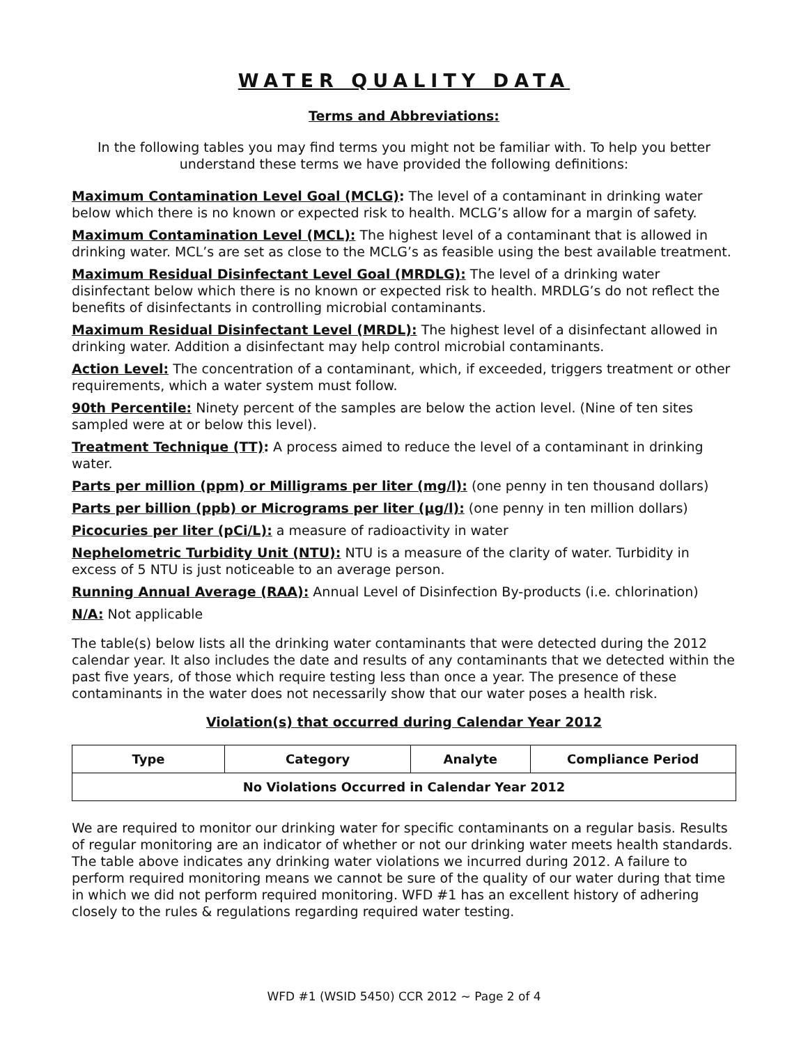WATER QUALITY DATA
Terms and Abbreviations:
In the following tables you may find terms you might not be familiar with. To help you better understand these terms we have provided the following definitions:
Maximum Contamination Level Goal (MCLG): The level of a contaminant in drinking water below which there is no known or expected risk to health. MCLG’s allow for a margin of safety.
Maximum Contamination Level (MCL): The highest level of a contaminant that is allowed in drinking water. MCL’s are set as close to the MCLG’s as feasible using the best available treatment.
Maximum Residual Disinfectant Level Goal (MRDLG): The level of a drinking water disinfectant below which there is no known or expected risk to health. MRDLG’s do not reflect the benefits of disinfectants in controlling microbial contaminants.
Maximum Residual Disinfectant Level (MRDL): The highest level of a disinfectant allowed in drinking water. Addition a disinfectant may help control microbial contaminants.
Action Level: The concentration of a contaminant, which, if exceeded, triggers treatment or other requirements, which a water system must follow.
90th Percentile: Ninety percent of the samples are below the action level. (Nine of ten sites sampled were at or below this level).
Treatment Technique (TT): A process aimed to reduce the level of a contaminant in drinking water.
Parts per million (ppm) or Milligrams per liter (mg/l): (one penny in ten thousand dollars)
Parts per billion (ppb) or Micrograms per liter (µg/l): (one penny in ten million dollars)
Picocuries per liter (pCi/L): a measure of radioactivity in water
Nephelometric Turbidity Unit (NTU): NTU is a measure of the clarity of water. Turbidity in excess of 5 NTU is just noticeable to an average person.
Running Annual Average (RAA): Annual Level of Disinfection By-products (i.e. chlorination)
N/A: Not applicable
The table(s) below lists all the drinking water contaminants that were detected during the 2012 calendar year. It also includes the date and results of any contaminants that we detected within the past five years, of those which require testing less than once a year. The presence of these contaminants in the water does not necessarily show that our water poses a health risk.
Violation(s) that occurred during Calendar Year 2012
| Type | Category | Analyte | Compliance Period |
| --- | --- | --- | --- |
| No Violations Occurred in Calendar Year 2012 | | | |
We are required to monitor our drinking water for specific contaminants on a regular basis. Results of regular monitoring are an indicator of whether or not our drinking water meets health standards. The table above indicates any drinking water violations we incurred during 2012. A failure to perform required monitoring means we cannot be sure of the quality of our water during that time in which we did not perform required monitoring. WFD #1 has an excellent history of adhering closely to the rules & regulations regarding required water testing.
WFD #1 (WSID 5450) CCR 2012 ~ Page 2 of 4